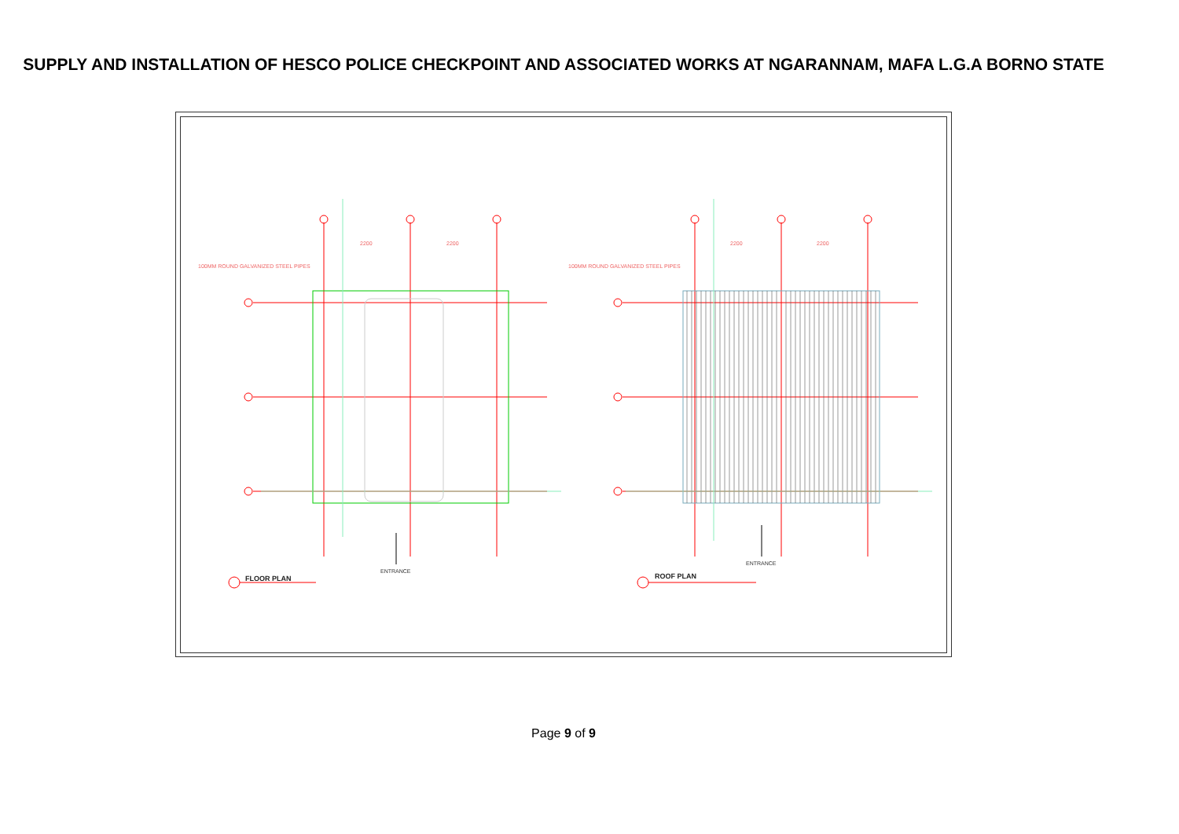SUPPLY AND INSTALLATION OF HESCO POLICE CHECKPOINT AND ASSOCIATED WORKS AT NGARANNAM, MAFA L.G.A BORNO STATE
100MM ROUND GALVANIZED STEEL PIPES
100MM ROUND GALVANIZED STEEL PIPES
2200
2200
2200
2200
ENTRANCE
ENTRANCE
FLOOR PLAN
ROOF PLAN
Page 9 of 9